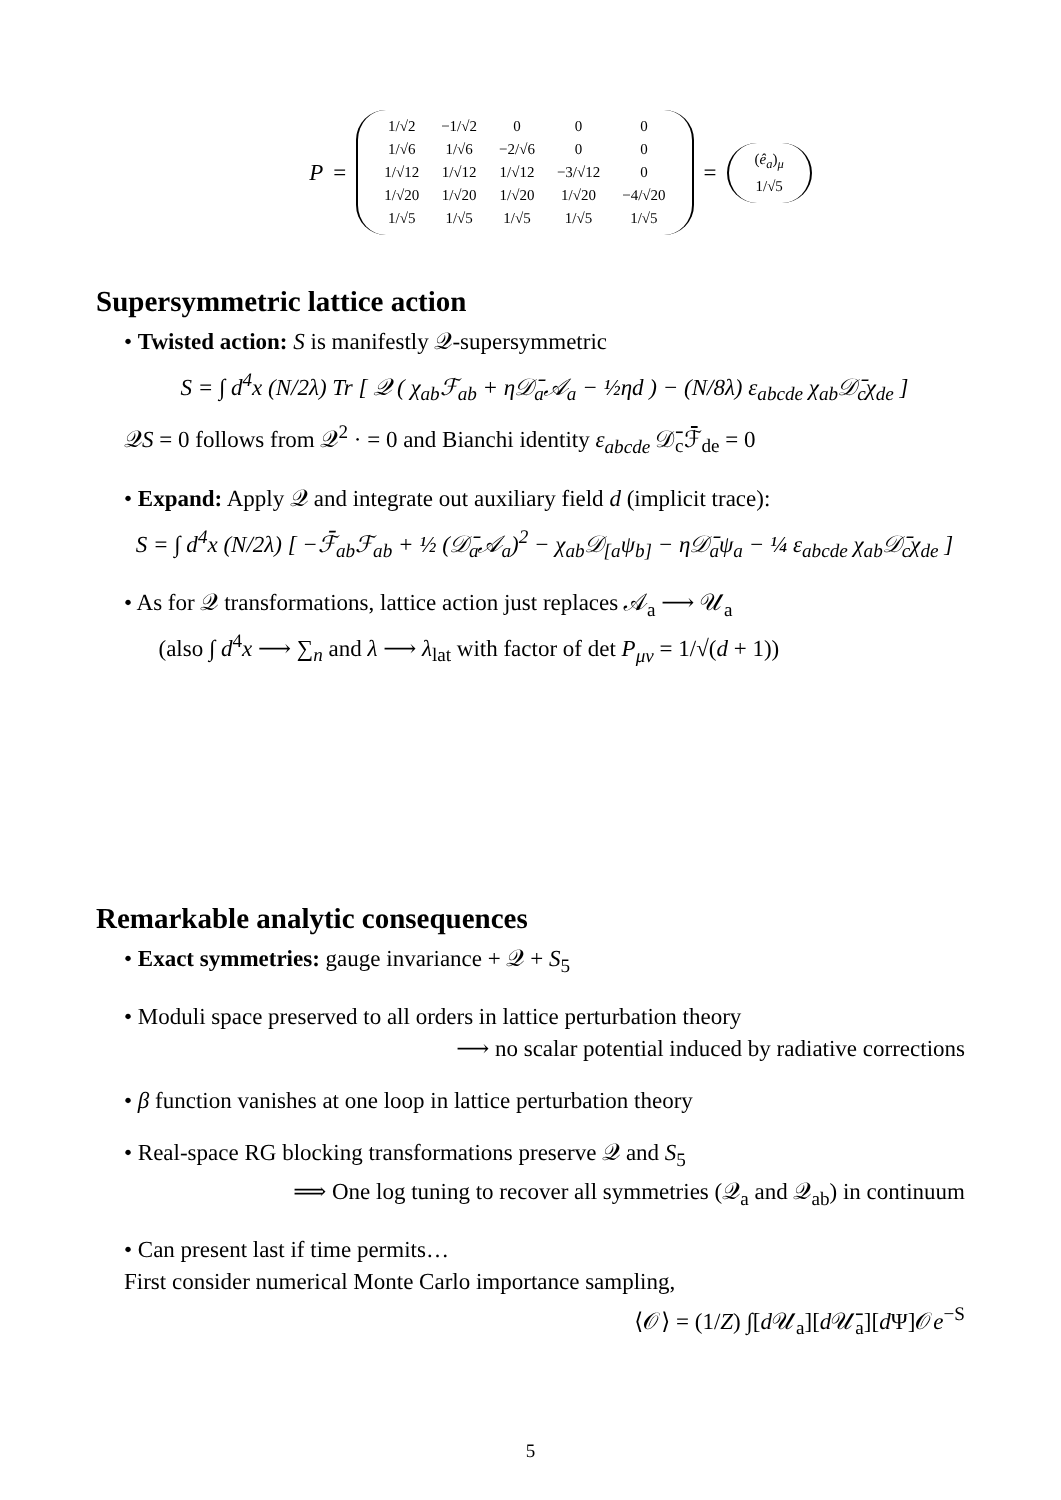P =
| 1/√2 | −1/√2 | 0 | 0 | 0 |
| 1/√6 | 1/√6 | −2/√6 | 0 | 0 |
| 1/√12 | 1/√12 | 1/√12 | −3/√12 | 0 |
| 1/√20 | 1/√20 | 1/√20 | 1/√20 | −4/√20 |
| 1/√5 | 1/√5 | 1/√5 | 1/√5 | 1/√5 |
=
| ( ê<sub>a</sub> )<sub>μ</sub> |
| 1/√5 |
Supersymmetric lattice action
• Twisted action: S is manifestly 𝒬-supersymmetric
S = ∫ d<sup>4</sup>x (N/2λ) Tr [ 𝒬 ( χ<sub>ab</sub>ℱ<sub>ab</sub> + η𝒟̄<sub>a</sub>𝒜<sub>a</sub> − ½ηd ) − (N/8λ) ε<sub>abcde</sub> χ<sub>ab</sub>𝒟̄<sub>c</sub>χ<sub>de</sub> ]
𝒬S = 0 follows from 𝒬<sup>2</sup> · = 0 and Bianchi identity ε<sub>abcde</sub> 𝒟̄<sub>c</sub>ℱ̄<sub>de</sub> = 0
• Expand: Apply 𝒬 and integrate out auxiliary field d (implicit trace):
S = ∫ d<sup>4</sup>x (N/2λ) [ −ℱ̄<sub>ab</sub>ℱ<sub>ab</sub> + ½ (𝒟̄<sub>a</sub>𝒜<sub>a</sub>)<sup>2</sup> − χ<sub>ab</sub>𝒟<sub>[a</sub>ψ<sub>b]</sub> − η𝒟̄<sub>a</sub>ψ<sub>a</sub> − ¼ ε<sub>abcde</sub> χ<sub>ab</sub>𝒟̄<sub>c</sub>χ<sub>de</sub> ]
• As for 𝒬 transformations, lattice action just replaces 𝒜<sub>a</sub> ⟶ 𝒰<sub>a</sub>
(also ∫ d<sup>4</sup>x ⟶ ∑<sub>n</sub> and λ ⟶ λ<sub>lat</sub> with factor of det P<sub>μν</sub> = 1/√(d + 1))
Remarkable analytic consequences
• Exact symmetries: gauge invariance + 𝒬 + S<sub>5</sub>
• Moduli space preserved to all orders in lattice perturbation theory
⟶ no scalar potential induced by radiative corrections
• β function vanishes at one loop in lattice perturbation theory
• Real-space RG blocking transformations preserve 𝒬 and S<sub>5</sub>
⟹ One log tuning to recover all symmetries (𝒬<sub>a</sub> and 𝒬<sub>ab</sub>) in continuum
• Can present last if time permits…
First consider numerical Monte Carlo importance sampling,
⟨𝒪⟩ = (1/Z) ∫[d 𝒰<sub>a</sub>][d 𝒰̄<sub>a</sub>][d Ψ]𝒪e<sup>−S</sup>
5